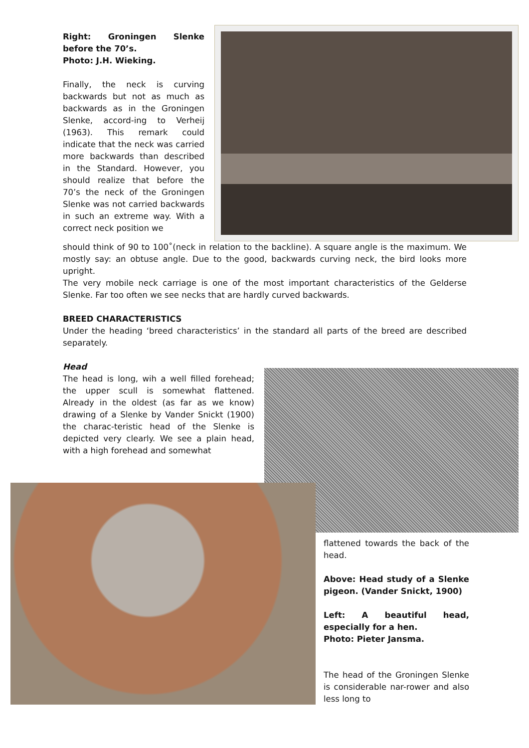Right: Groningen Slenke before the 70’s.
Photo: J.H. Wieking.
Finally, the neck is curving backwards but not as much as backwards as in the Groningen Slenke, accord-ing to Verheij (1963). This remark could indicate that the neck was carried more backwards than described in the Standard. However, you should realize that before the 70’s the neck of the Groningen Slenke was not carried backwards in such an extreme way. With a correct neck position we
should think of 90 to 100˚(neck in relation to the backline). A square angle is the maximum. We mostly say: an obtuse angle. Due to the good, backwards curving neck, the bird looks more upright.
The very mobile neck carriage is one of the most important characteristics of the Gelderse Slenke. Far too often we see necks that are hardly curved backwards.
BREED CHARACTERISTICS
Under the heading ‘breed characteristics’ in the standard all parts of the breed are described separately.
Head
The head is long, wih a well filled forehead; the upper scull is somewhat flattened. Already in the oldest (as far as we know) drawing of a Slenke by Vander Snickt (1900) the charac-teristic head of the Slenke is depicted very clearly. We see a plain head, with a high forehead and somewhat
flattened towards the back of the head.
Above: Head study of a Slenke pigeon. (Vander Snickt, 1900)
Left: A beautiful head, especially for a hen.
Photo: Pieter Jansma.
The head of the Groningen Slenke is considerable nar-rower and also less long to